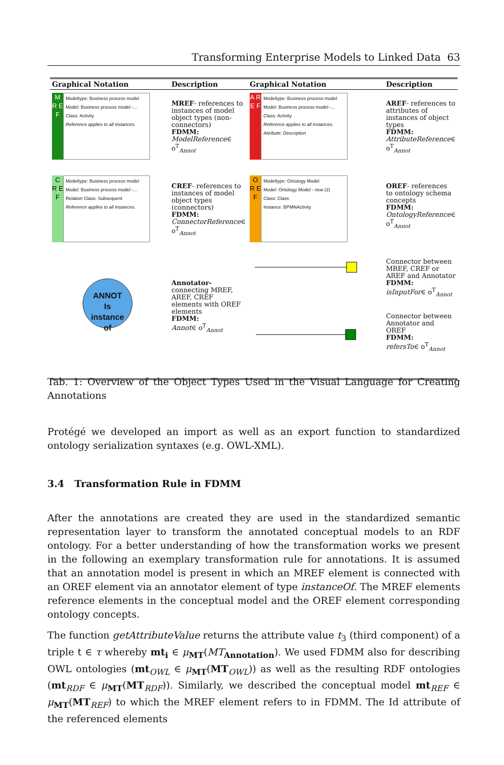Transforming Enterprise Models to Linked Data 63
| Graphical Notation | Description | Graphical Notation | Description |
| --- | --- | --- | --- |
| M R E F Modeltype: Business process model Model: Business process model -... Class: Activity Reference applies to all instances. | MREF - references to instances of model object types (non-connectors) FDMM: ModelReference ∈ o<sup>T</sup><sub>Annot</sub> | A R E F Modeltype: Business process model Model: Business process model -... Class: Activity Reference applies to all instances. Attribute: Description | AREF - references to attributes of instances of object types FDMM: AttributeReference ∈ o<sup>T</sup><sub>Annot</sub> |
| C R E F Modeltype: Business process model Model: Business process model -... Relation Class: Subsequent Reference applies to all instances. | CREF - references to instances of model object types (connectors) FDMM: ConnectorReference ∈ o<sup>T</sup><sub>Annot</sub> | O R E F Modeltype: Ontology Model Model: Ontology Model - new (2) Class: Class Instance: BPMNActivity | OREF - references to ontology schema concepts FDMM: OntologyReference ∈ o<sup>T</sup><sub>Annot</sub> |
| ANNOT Is instance of | Annotator- connecting MREF, AREF, CREF elements with OREF elements FDMM: Annot ∈ o<sup>T</sup><sub>Annot</sub> | | Connector between MREF, CREF or AREF and Annotator FDMM: isInputFor ∈ o<sup>T</sup><sub>Annot</sub> Connector between Annotator and OREF FDMM: refersTo ∈ o<sup>T</sup><sub>Annot</sub> |
Tab. 1: Overview of the Object Types Used in the Visual Language for Creating Annotations
Protégé we developed an import as well as an export function to standardized ontology serialization syntaxes (e.g. OWL-XML).
3.4 Transformation Rule in FDMM
After the annotations are created they are used in the standardized semantic representation layer to transform the annotated conceptual models to an RDF ontology. For a better understanding of how the transformation works we present in the following an exemplary transformation rule for annotations. It is assumed that an annotation model is present in which an MREF element is connected with an OREF element via an annotator element of type instanceOf. The MREF elements reference elements in the conceptual model and the OREF element corresponding ontology concepts.
The function getAttributeValue returns the attribute value t<sub>3</sub> (third component) of a triple t ∈ τ whereby mt<sub>i</sub> ∈ μ<sub>MT</sub>(MT<sub>Annotation</sub>). We used FDMM also for describing OWL ontologies (mt<sub>OWL</sub> ∈ μ<sub>MT</sub>(MT<sub>OWL</sub>)) as well as the resulting RDF ontologies (mt<sub>RDF</sub> ∈ μ<sub>MT</sub>(MT<sub>RDF</sub>)). Similarly, we described the conceptual model mt<sub>REF</sub> ∈ μ<sub>MT</sub>(MT<sub>REF</sub>) to which the MREF element refers to in FDMM. The Id attribute of the referenced elements